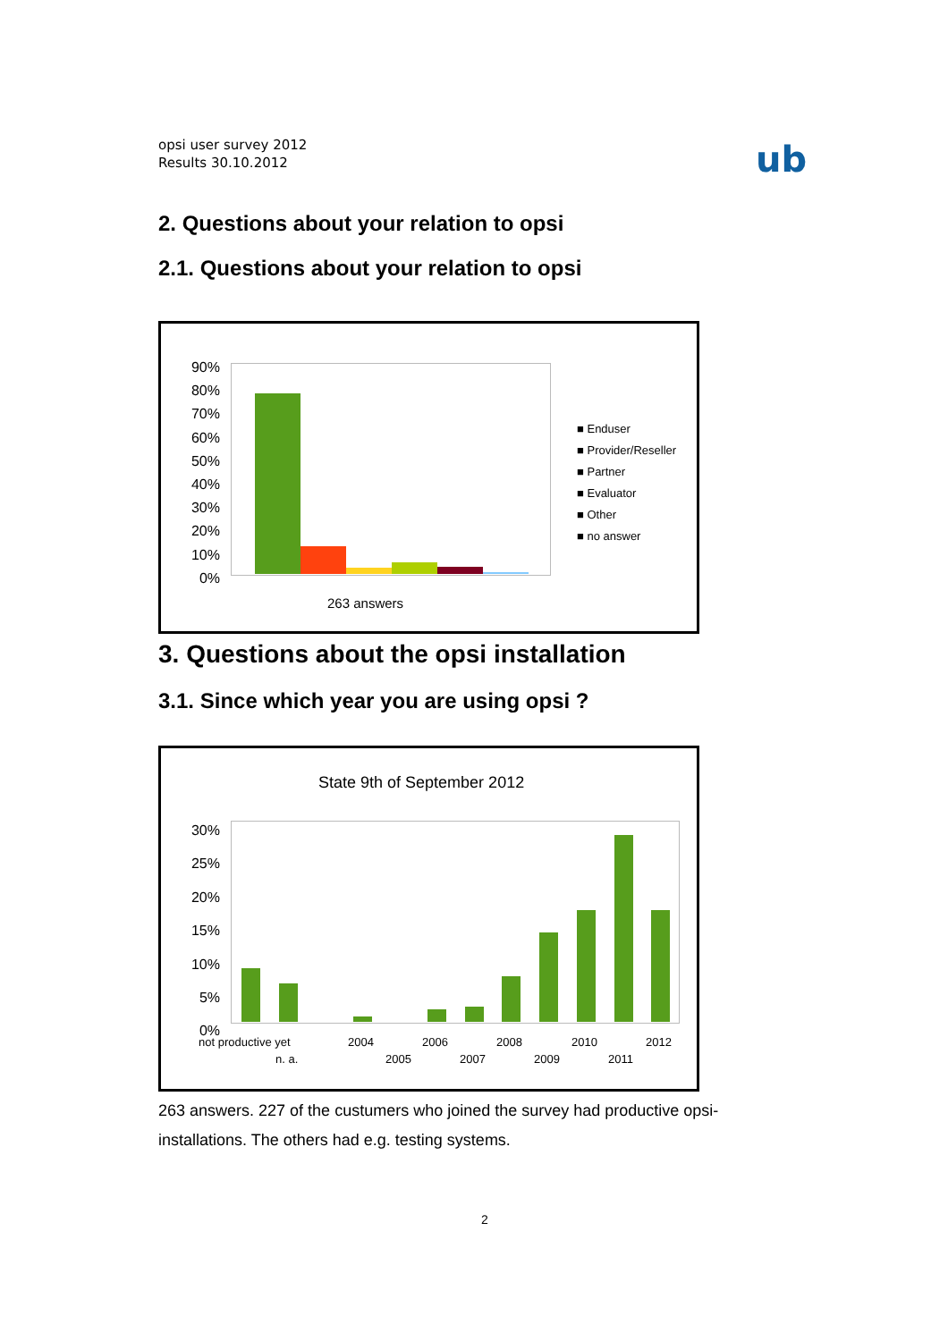opsi user survey 2012
Results 30.10.2012
ub
2. Questions about your relation to opsi
2.1. Questions about your relation to opsi
90%
80%
70%
60%
50%
40%
30%
20%
10%
0%
■ Enduser
■ Provider/Reseller
■ Partner
■ Evaluator
■ Other
■ no answer
263 answers
3. Questions about the opsi installation
3.1. Since which year you are using opsi ?
State 9th of September 2012
30%
25%
20%
15%
10%
5%
0%
not productive yet 2004 2006 2008 2010 2012
n. a. 2005 2007 2009 2011
263 answers. 227 of the custumers who joined the survey had productive opsi-installations. The others had e.g. testing systems.
2